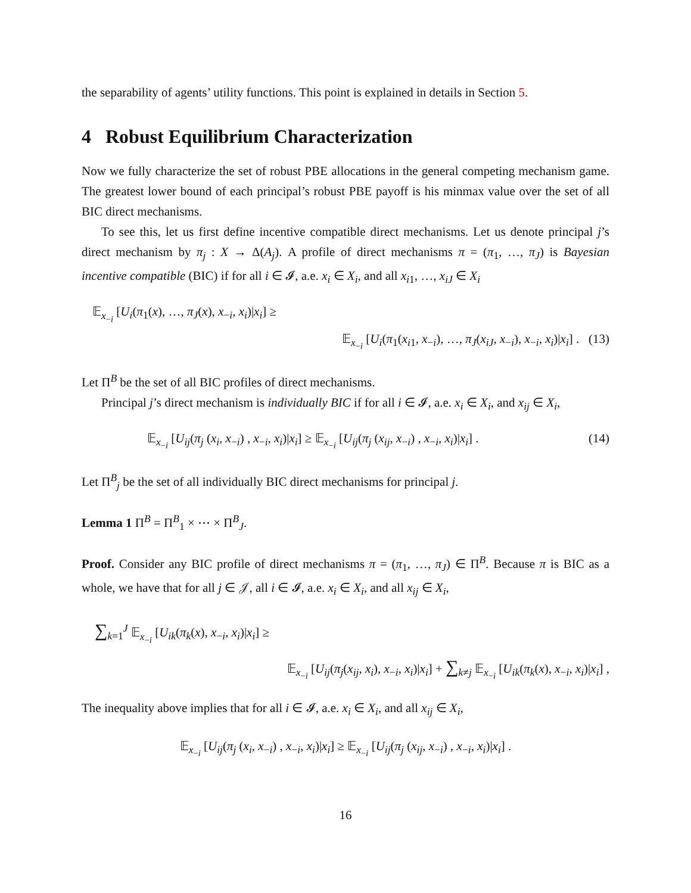the separability of agents’ utility functions. This point is explained in details in Section 5.
4 Robust Equilibrium Characterization
Now we fully characterize the set of robust PBE allocations in the general competing mechanism game. The greatest lower bound of each principal’s robust PBE payoff is his minmax value over the set of all BIC direct mechanisms.
To see this, let us first define incentive compatible direct mechanisms. Let us denote principal j’s direct mechanism by π<sub>j</sub> : X → Δ(A<sub>j</sub>). A profile of direct mechanisms π = (π<sub>1</sub>, …, π<sub>J</sub>) is Bayesian incentive compatible (BIC) if for all i ∈ 𝓘, a.e. x<sub>i</sub> ∈ X<sub>i</sub>, and all x<sub>i1</sub>, …, x<sub>iJ</sub> ∈ X<sub>i</sub>
𝔼<sub>x<sub>−i</sub></sub> [U<sub>i</sub>(π<sub>1</sub>(x), …, π<sub>J</sub>(x), x<sub>−i</sub>, x<sub>i</sub>)|x<sub>i</sub>] ≥
𝔼<sub>x<sub>−i</sub></sub> [U<sub>i</sub>(π<sub>1</sub>(x<sub>i1</sub>, x<sub>−i</sub>), …, π<sub>J</sub>(x<sub>iJ</sub>, x<sub>−i</sub>), x<sub>−i</sub>, x<sub>i</sub>)|x<sub>i</sub>] . (13)
Let Π<sup>B</sup> be the set of all BIC profiles of direct mechanisms.
Principal j’s direct mechanism is individually BIC if for all i ∈ 𝓘, a.e. x<sub>i</sub> ∈ X<sub>i</sub>, and x<sub>ij</sub> ∈ X<sub>i</sub>,
𝔼<sub>x<sub>−i</sub></sub> [U<sub>ij</sub>(π<sub>j</sub> (x<sub>i</sub>, x<sub>−i</sub>) , x<sub>−i</sub>, x<sub>i</sub>)|x<sub>i</sub>] ≥ 𝔼<sub>x<sub>−i</sub></sub> [U<sub>ij</sub>(π<sub>j</sub> (x<sub>ij</sub>, x<sub>−i</sub>) , x<sub>−i</sub>, x<sub>i</sub>)|x<sub>i</sub>] . (14)
Let Π<sup>B</sup><sub>j</sub> be the set of all individually BIC direct mechanisms for principal j.
Lemma 1 Π<sup>B</sup> = Π<sup>B</sup><sub>1</sub> × ⋯ × Π<sup>B</sup><sub>J</sub>.
Proof. Consider any BIC profile of direct mechanisms π = (π<sub>1</sub>, …, π<sub>J</sub>) ∈ Π<sup>B</sup>. Because π is BIC as a whole, we have that for all j ∈ 𝒥, all i ∈ 𝓘, a.e. x<sub>i</sub> ∈ X<sub>i</sub>, and all x<sub>ij</sub> ∈ X<sub>i</sub>,
∑<sub>k=1</sub><sup>J</sup> 𝔼<sub>x<sub>−i</sub></sub> [U<sub>ik</sub>(π<sub>k</sub>(x), x<sub>−i</sub>, x<sub>i</sub>)|x<sub>i</sub>] ≥
𝔼<sub>x<sub>−i</sub></sub> [U<sub>ij</sub>(π<sub>j</sub>(x<sub>ij</sub>, x<sub>i</sub>), x<sub>−i</sub>, x<sub>i</sub>)|x<sub>i</sub>] + ∑<sub>k≠j</sub> 𝔼<sub>x<sub>−i</sub></sub> [U<sub>ik</sub>(π<sub>k</sub>(x), x<sub>−i</sub>, x<sub>i</sub>)|x<sub>i</sub>] ,
The inequality above implies that for all i ∈ 𝓘, a.e. x<sub>i</sub> ∈ X<sub>i</sub>, and all x<sub>ij</sub> ∈ X<sub>i</sub>,
𝔼<sub>x<sub>−i</sub></sub> [U<sub>ij</sub>(π<sub>j</sub> (x<sub>i</sub>, x<sub>−i</sub>) , x<sub>−i</sub>, x<sub>i</sub>)|x<sub>i</sub>] ≥ 𝔼<sub>x<sub>−i</sub></sub> [U<sub>ij</sub>(π<sub>j</sub> (x<sub>ij</sub>, x<sub>−i</sub>) , x<sub>−i</sub>, x<sub>i</sub>)|x<sub>i</sub>] .
16